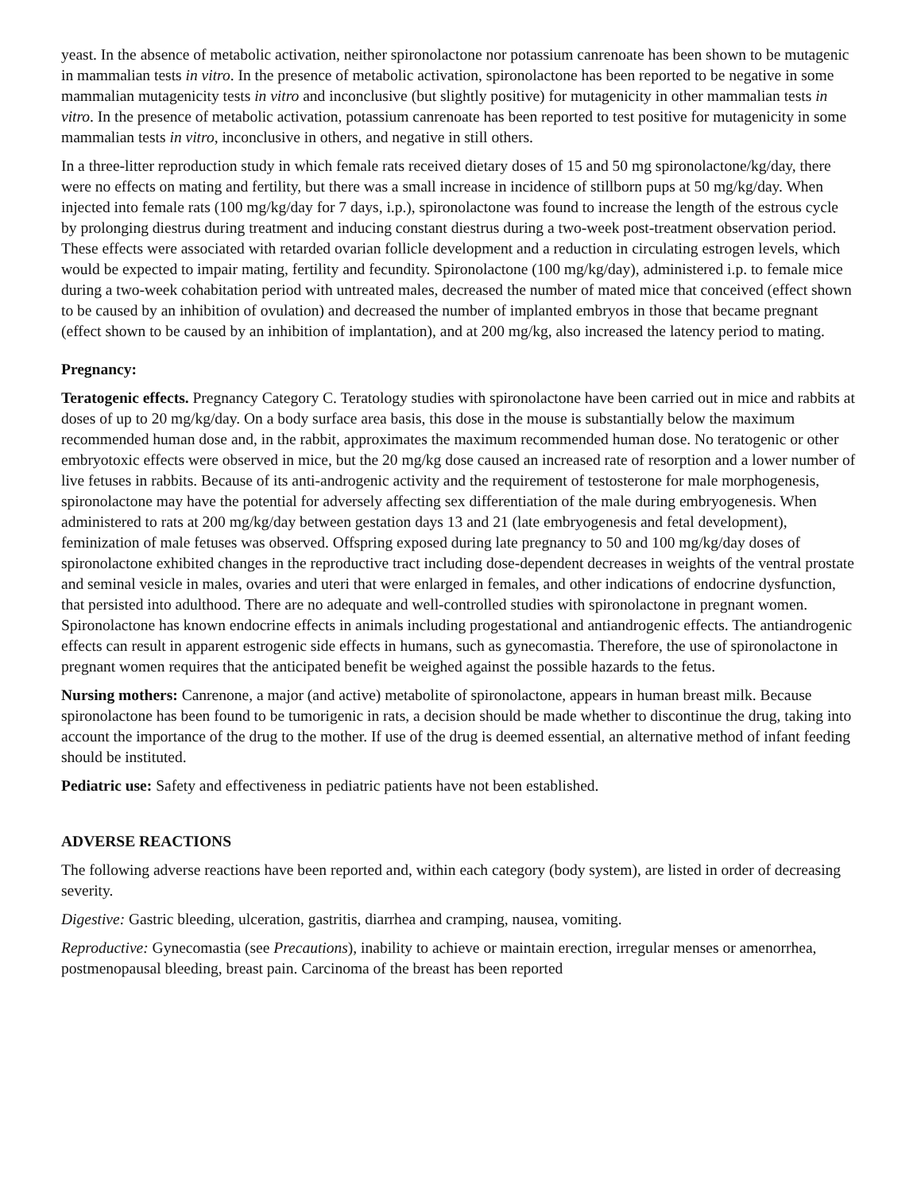yeast. In the absence of metabolic activation, neither spironolactone nor potassium canrenoate has been shown to be mutagenic in mammalian tests in vitro. In the presence of metabolic activation, spironolactone has been reported to be negative in some mammalian mutagenicity tests in vitro and inconclusive (but slightly positive) for mutagenicity in other mammalian tests in vitro. In the presence of metabolic activation, potassium canrenoate has been reported to test positive for mutagenicity in some mammalian tests in vitro, inconclusive in others, and negative in still others.
In a three-litter reproduction study in which female rats received dietary doses of 15 and 50 mg spironolactone/kg/day, there were no effects on mating and fertility, but there was a small increase in incidence of stillborn pups at 50 mg/kg/day. When injected into female rats (100 mg/kg/day for 7 days, i.p.), spironolactone was found to increase the length of the estrous cycle by prolonging diestrus during treatment and inducing constant diestrus during a two-week post-treatment observation period. These effects were associated with retarded ovarian follicle development and a reduction in circulating estrogen levels, which would be expected to impair mating, fertility and fecundity. Spironolactone (100 mg/kg/day), administered i.p. to female mice during a two-week cohabitation period with untreated males, decreased the number of mated mice that conceived (effect shown to be caused by an inhibition of ovulation) and decreased the number of implanted embryos in those that became pregnant (effect shown to be caused by an inhibition of implantation), and at 200 mg/kg, also increased the latency period to mating.
Pregnancy:
Teratogenic effects. Pregnancy Category C. Teratology studies with spironolactone have been carried out in mice and rabbits at doses of up to 20 mg/kg/day. On a body surface area basis, this dose in the mouse is substantially below the maximum recommended human dose and, in the rabbit, approximates the maximum recommended human dose. No teratogenic or other embryotoxic effects were observed in mice, but the 20 mg/kg dose caused an increased rate of resorption and a lower number of live fetuses in rabbits. Because of its anti-androgenic activity and the requirement of testosterone for male morphogenesis, spironolactone may have the potential for adversely affecting sex differentiation of the male during embryogenesis. When administered to rats at 200 mg/kg/day between gestation days 13 and 21 (late embryogenesis and fetal development), feminization of male fetuses was observed. Offspring exposed during late pregnancy to 50 and 100 mg/kg/day doses of spironolactone exhibited changes in the reproductive tract including dose-dependent decreases in weights of the ventral prostate and seminal vesicle in males, ovaries and uteri that were enlarged in females, and other indications of endocrine dysfunction, that persisted into adulthood. There are no adequate and well-controlled studies with spironolactone in pregnant women. Spironolactone has known endocrine effects in animals including progestational and antiandrogenic effects. The antiandrogenic effects can result in apparent estrogenic side effects in humans, such as gynecomastia. Therefore, the use of spironolactone in pregnant women requires that the anticipated benefit be weighed against the possible hazards to the fetus.
Nursing mothers: Canrenone, a major (and active) metabolite of spironolactone, appears in human breast milk. Because spironolactone has been found to be tumorigenic in rats, a decision should be made whether to discontinue the drug, taking into account the importance of the drug to the mother. If use of the drug is deemed essential, an alternative method of infant feeding should be instituted.
Pediatric use: Safety and effectiveness in pediatric patients have not been established.
ADVERSE REACTIONS
The following adverse reactions have been reported and, within each category (body system), are listed in order of decreasing severity.
Digestive: Gastric bleeding, ulceration, gastritis, diarrhea and cramping, nausea, vomiting.
Reproductive: Gynecomastia (see Precautions), inability to achieve or maintain erection, irregular menses or amenorrhea, postmenopausal bleeding, breast pain. Carcinoma of the breast has been reported